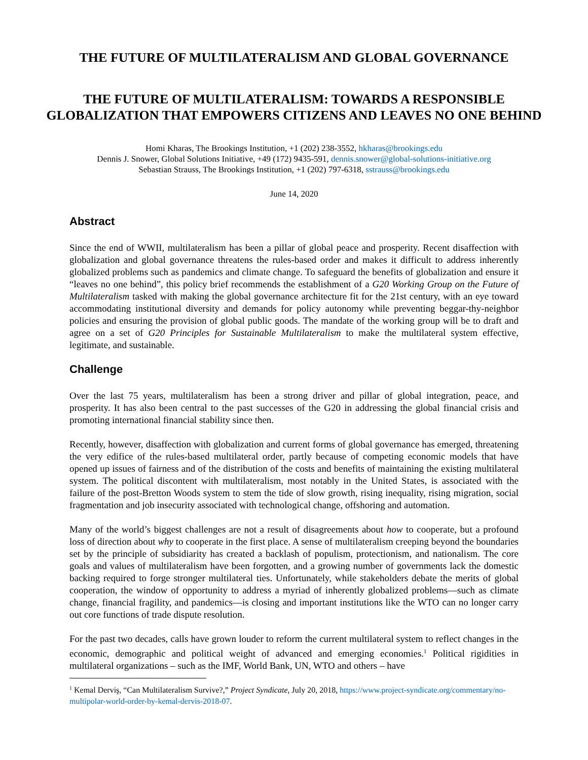THE FUTURE OF MULTILATERALISM AND GLOBAL GOVERNANCE
THE FUTURE OF MULTILATERALISM: TOWARDS A RESPONSIBLE GLOBALIZATION THAT EMPOWERS CITIZENS AND LEAVES NO ONE BEHIND
Homi Kharas, The Brookings Institution, +1 (202) 238-3552, hkharas@brookings.edu
Dennis J. Snower, Global Solutions Initiative, +49 (172) 9435-591, dennis.snower@global-solutions-initiative.org
Sebastian Strauss, The Brookings Institution, +1 (202) 797-6318, sstrauss@brookings.edu
June 14, 2020
Abstract
Since the end of WWII, multilateralism has been a pillar of global peace and prosperity. Recent disaffection with globalization and global governance threatens the rules-based order and makes it difficult to address inherently globalized problems such as pandemics and climate change. To safeguard the benefits of globalization and ensure it “leaves no one behind”, this policy brief recommends the establishment of a G20 Working Group on the Future of Multilateralism tasked with making the global governance architecture fit for the 21st century, with an eye toward accommodating institutional diversity and demands for policy autonomy while preventing beggar-thy-neighbor policies and ensuring the provision of global public goods. The mandate of the working group will be to draft and agree on a set of G20 Principles for Sustainable Multilateralism to make the multilateral system effective, legitimate, and sustainable.
Challenge
Over the last 75 years, multilateralism has been a strong driver and pillar of global integration, peace, and prosperity. It has also been central to the past successes of the G20 in addressing the global financial crisis and promoting international financial stability since then.
Recently, however, disaffection with globalization and current forms of global governance has emerged, threatening the very edifice of the rules-based multilateral order, partly because of competing economic models that have opened up issues of fairness and of the distribution of the costs and benefits of maintaining the existing multilateral system. The political discontent with multilateralism, most notably in the United States, is associated with the failure of the post-Bretton Woods system to stem the tide of slow growth, rising inequality, rising migration, social fragmentation and job insecurity associated with technological change, offshoring and automation.
Many of the world’s biggest challenges are not a result of disagreements about how to cooperate, but a profound loss of direction about why to cooperate in the first place. A sense of multilateralism creeping beyond the boundaries set by the principle of subsidiarity has created a backlash of populism, protectionism, and nationalism. The core goals and values of multilateralism have been forgotten, and a growing number of governments lack the domestic backing required to forge stronger multilateral ties. Unfortunately, while stakeholders debate the merits of global cooperation, the window of opportunity to address a myriad of inherently globalized problems—such as climate change, financial fragility, and pandemics—is closing and important institutions like the WTO can no longer carry out core functions of trade dispute resolution.
For the past two decades, calls have grown louder to reform the current multilateral system to reflect changes in the economic, demographic and political weight of advanced and emerging economies.<sup>1</sup> Political rigidities in multilateral organizations – such as the IMF, World Bank, UN, WTO and others – have
<sup>1</sup> Kemal Derviş, “Can Multilateralism Survive?,” Project Syndicate, July 20, 2018, https://www.project-syndicate.org/commentary/no-multipolar-world-order-by-kemal-dervis-2018-07.